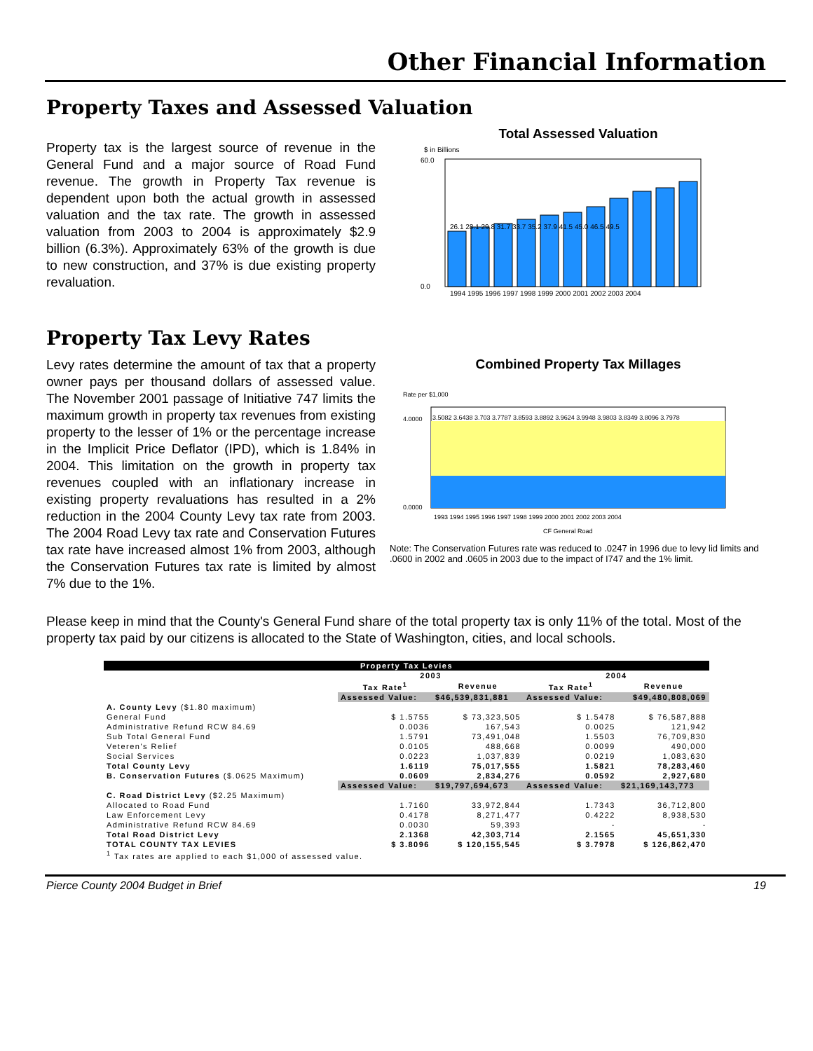Other Financial Information
Property Taxes and Assessed Valuation
Property tax is the largest source of revenue in the General Fund and a major source of Road Fund revenue. The growth in Property Tax revenue is dependent upon both the actual growth in assessed valuation and the tax rate. The growth in assessed valuation from 2003 to 2004 is approximately $2.9 billion (6.3%). Approximately 63% of the growth is due to new construction, and 37% is due existing property revaluation.
Total Assessed Valuation
$ in Billions
60.0
0.0
1994 1995 1996 1997 1998 1999 2000 2001 2002 2003 2004
26.1 28.1 29.8 31.7 33.7 35.2 37.9 41.5 45.0 46.5 49.5
Property Tax Levy Rates
Levy rates determine the amount of tax that a property owner pays per thousand dollars of assessed value. The November 2001 passage of Initiative 747 limits the maximum growth in property tax revenues from existing property to the lesser of 1% or the percentage increase in the Implicit Price Deflator (IPD), which is 1.84% in 2004. This limitation on the growth in property tax revenues coupled with an inflationary increase in existing property revaluations has resulted in a 2% reduction in the 2004 County Levy tax rate from 2003. The 2004 Road Levy tax rate and Conservation Futures tax rate have increased almost 1% from 2003, although the Conservation Futures tax rate is limited by almost 7% due to the 1%.
Combined Property Tax Millages
Rate per $1,000
4.0000
0.0000
1993 1994 1995 1996 1997 1998 1999 2000 2001 2002 2003 2004
3.5082 3.6438 3.703 3.7787 3.8593 3.8892 3.9624 3.9948 3.9803 3.8349 3.8096 3.7978
CF General Road
Note: The Conservation Futures rate was reduced to .0247 in 1996 due to levy lid limits and .0600 in 2002 and .0605 in 2003 due to the impact of I747 and the 1% limit.
Please keep in mind that the County's General Fund share of the total property tax is only 11% of the total. Most of the property tax paid by our citizens is allocated to the State of Washington, cities, and local schools.
| Property Tax Levies | | | | |
| --- | --- | --- | --- | --- |
| | 2003 | | 2004 | |
| | Tax Rate<sup>1</sup> | Revenue | Tax Rate<sup>1</sup> | Revenue |
| | Assessed Value: | $46,539,831,881 | Assessed Value: | $49,480,808,069 |
| A. County Levy ($1.80 maximum) | | | | |
| General Fund | $ 1.5755 | $ 73,323,505 | $ 1.5478 | $ 76,587,888 |
| Administrative Refund RCW 84.69 | 0.0036 | 167,543 | 0.0025 | 121,942 |
| Sub Total General Fund | 1.5791 | 73,491,048 | 1.5503 | 76,709,830 |
| Veteren's Relief | 0.0105 | 488,668 | 0.0099 | 490,000 |
| Social Services | 0.0223 | 1,037,839 | 0.0219 | 1,083,630 |
| Total County Levy | 1.6119 | 75,017,555 | 1.5821 | 78,283,460 |
| B. Conservation Futures ($.0625 Maximum) | 0.0609 | 2,834,276 | 0.0592 | 2,927,680 |
| | Assessed Value: | $19,797,694,673 | Assessed Value: | $21,169,143,773 |
| C. Road District Levy ($2.25 Maximum) | | | | |
| Allocated to Road Fund | 1.7160 | 33,972,844 | 1.7343 | 36,712,800 |
| Law Enforcement Levy | 0.4178 | 8,271,477 | 0.4222 | 8,938,530 |
| Administrative Refund RCW 84.69 | 0.0030 | 59,393 | - | - |
| Total Road District Levy | 2.1368 | 42,303,714 | 2.1565 | 45,651,330 |
| TOTAL COUNTY TAX LEVIES | $ 3.8096 | $ 120,155,545 | $ 3.7978 | $ 126,862,470 |
| <sup>1</sup> Tax rates are applied to each $1,000 of assessed value. | | | | |
Pierce County 2004 Budget in Brief 19